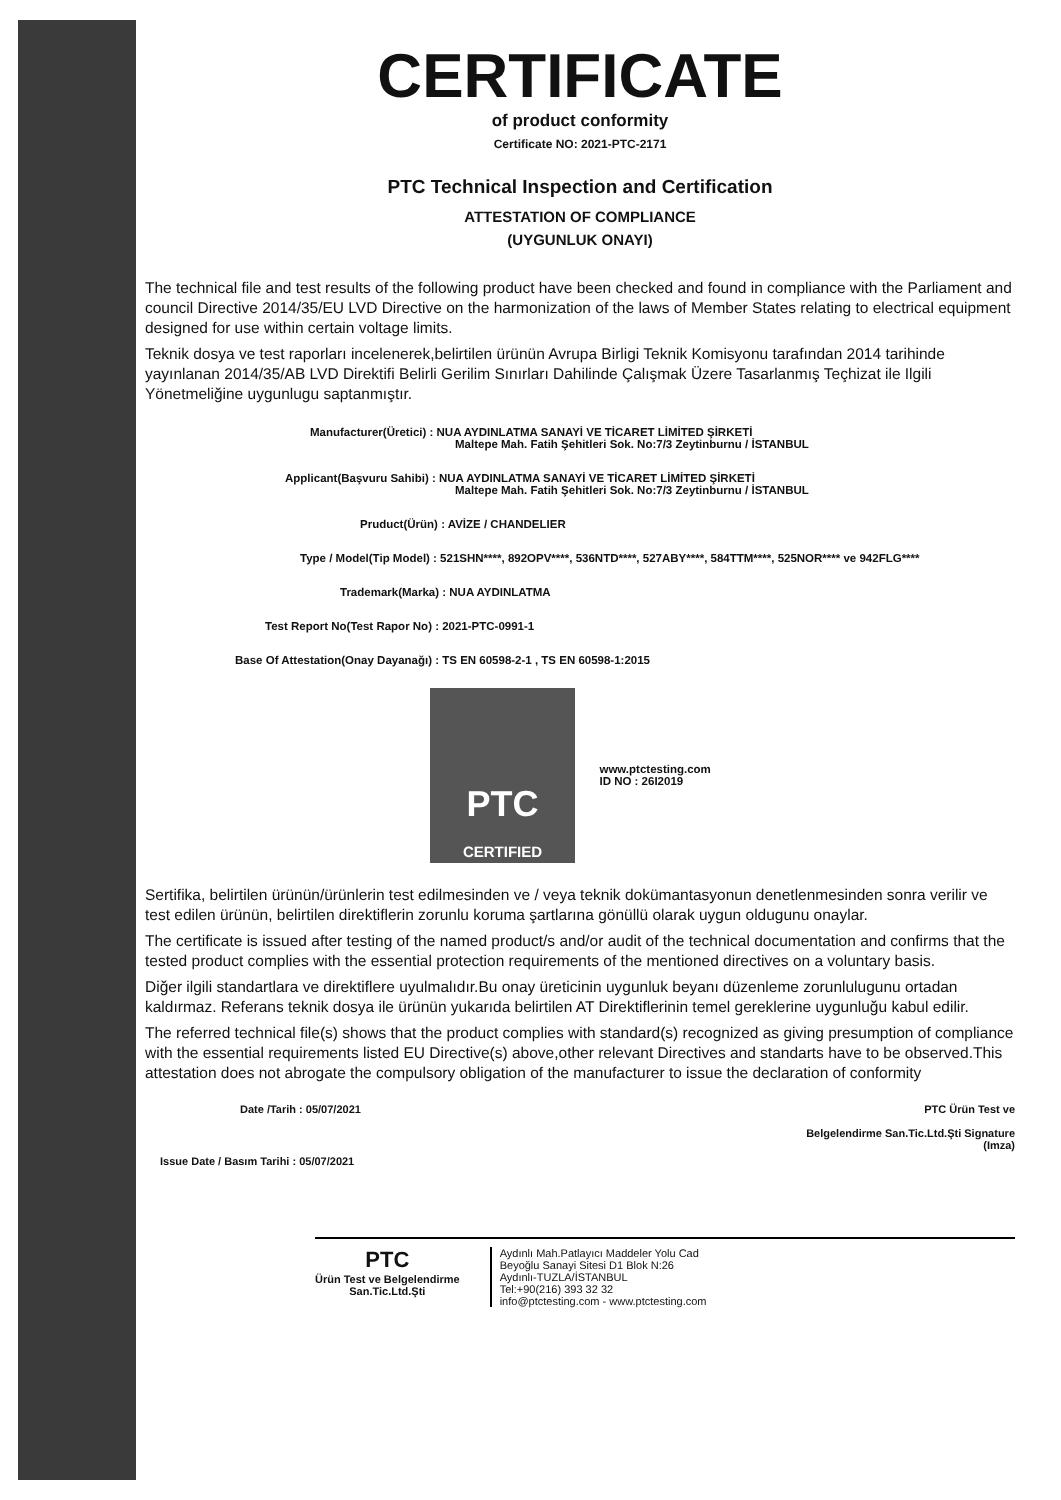CERTIFICATE
of product conformity
Certificate NO: 2021-PTC-2171
PTC Technical Inspection and Certification
ATTESTATION OF COMPLIANCE
(UYGUNLUK ONAYI)
The technical file and test results of the following product have been checked and found in compliance with the Parliament and council Directive 2014/35/EU LVD Directive on the harmonization of the laws of Member States relating to electrical equipment designed for use within certain voltage limits.
Teknik dosya ve test raporları incelenerek,belirtilen ürünün Avrupa Birligi Teknik Komisyonu tarafından 2014 tarihinde yayınlanan 2014/35/AB LVD Direktifi Belirli Gerilim Sınırları Dahilinde Çalışmak Üzere Tasarlanmış Teçhizat ile Ilgili Yönetmeliğine uygunlugu saptanmıştır.
Manufacturer(Üretici) : NUA AYDINLATMA SANAYİ VE TİCARET LİMİTED ŞİRKETİ
Maltepe Mah. Fatih Şehitleri Sok. No:7/3 Zeytinburnu / İSTANBUL
Applicant(Başvuru Sahibi) : NUA AYDINLATMA SANAYİ VE TİCARET LİMİTED ŞİRKETİ
Maltepe Mah. Fatih Şehitleri Sok. No:7/3 Zeytinburnu / İSTANBUL
Pruduct(Ürün) : AVİZE / CHANDELIER
Type / Model(Tip Model) : 521SHN****, 892OPV****, 536NTD****, 527ABY****, 584TTM****, 525NOR**** ve 942FLG****
Trademark(Marka) : NUA AYDINLATMA
Test Report No(Test Rapor No) : 2021-PTC-0991-1
Base Of Attestation(Onay Dayanağı) : TS EN 60598-2-1 , TS EN 60598-1:2015
PTC
CERTIFIED
www.ptctesting.com
ID NO : 26I2019
Sertifika, belirtilen ürünün/ürünlerin test edilmesinden ve / veya teknik dokümantasyonun denetlenmesinden sonra verilir ve test edilen ürünün, belirtilen direktiflerin zorunlu koruma şartlarına gönüllü olarak uygun oldugunu onaylar.
The certificate is issued after testing of the named product/s and/or audit of the technical documentation and confirms that the tested product complies with the essential protection requirements of the mentioned directives on a voluntary basis.
Diğer ilgili standartlara ve direktiflere uyulmalıdır.Bu onay üreticinin uygunluk beyanı düzenleme zorunlulugunu ortadan kaldırmaz. Referans teknik dosya ile ürünün yukarıda belirtilen AT Direktiflerinin temel gereklerine uygunluğu kabul edilir.
The referred technical file(s) shows that the product complies with standard(s) recognized as giving presumption of compliance with the essential requirements listed EU Directive(s) above,other relevant Directives and standarts have to be observed.This attestation does not abrogate the compulsory obligation of the manufacturer to issue the declaration of conformity
Date /Tarih : 05/07/2021
Issue Date / Basım Tarihi : 05/07/2021
PTC Ürün Test ve
Belgelendirme San.Tic.Ltd.Şti Signature
(Imza)
PTC
Ürün Test ve Belgelendirme
San.Tic.Ltd.Şti
Aydınlı Mah.Patlayıcı Maddeler Yolu Cad
Beyoğlu Sanayi Sitesi D1 Blok N:26
Aydınlı-TUZLA/İSTANBUL
Tel:+90(216) 393 32 32
info@ptctesting.com - www.ptctesting.com